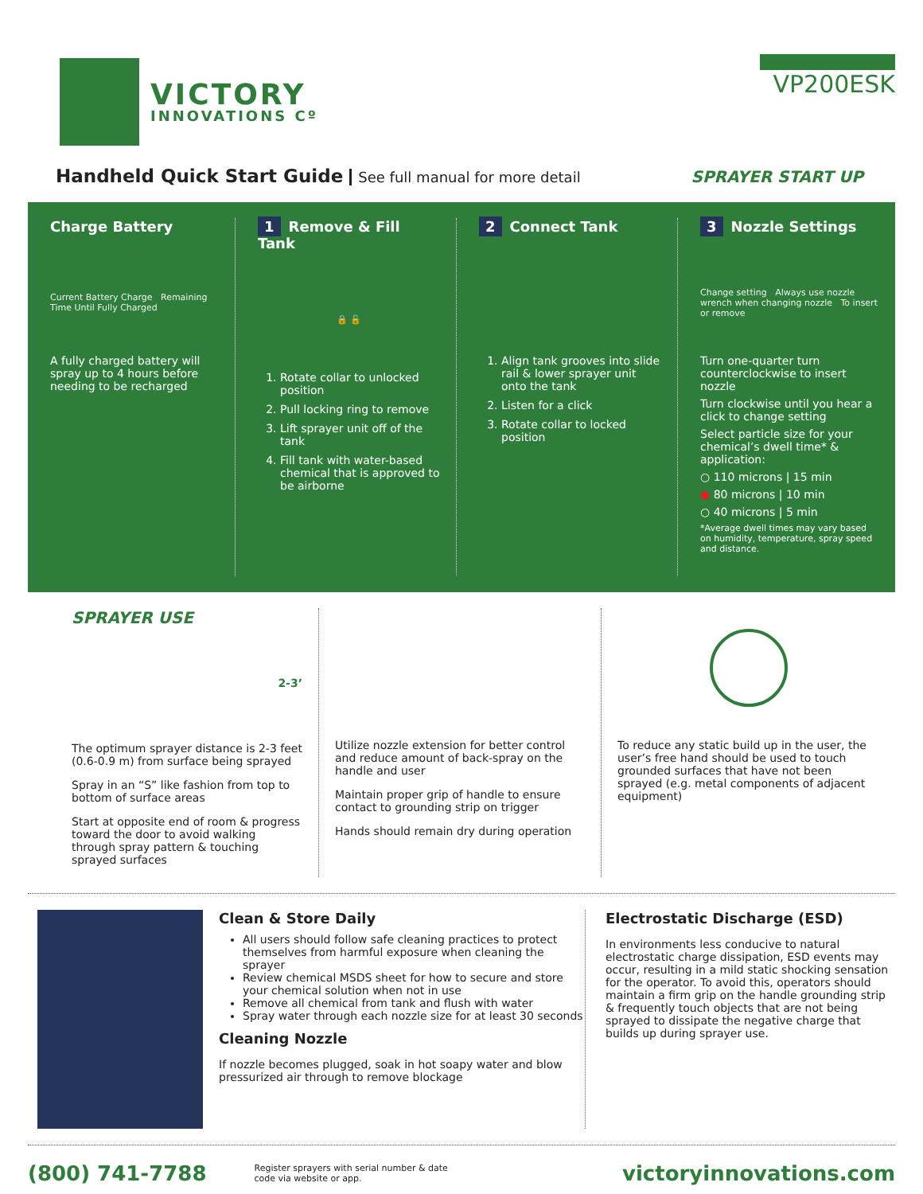VICTORY
INNOVATIONS Cº
VP200ESK
Handheld Quick Start Guide See full manual for more detail
SPRAYER START UP
Charge Battery
Current Battery Charge Remaining Time Until Fully Charged
A fully charged battery will spray up to 4 hours before needing to be recharged
1 Remove & Fill Tank
🔒 🔓
1. Rotate collar to unlocked position
2. Pull locking ring to remove
3. Lift sprayer unit off of the tank
4. Fill tank with water-based chemical that is approved to be airborne
2 Connect Tank
1. Align tank grooves into slide rail & lower sprayer unit onto the tank
2. Listen for a click
3. Rotate collar to locked position
3 Nozzle Settings
Change setting Always use nozzle wrench when changing nozzle To insert or remove
Turn one-quarter turn counterclockwise to insert nozzle
Turn clockwise until you hear a click to change setting
Select particle size for your chemical’s dwell time* & application:
○ 110 microns | 15 min
● 80 microns | 10 min
○ 40 microns | 5 min
*Average dwell times may vary based on humidity, temperature, spray speed and distance.
SPRAYER USE
2-3’
The optimum sprayer distance is 2-3 feet (0.6-0.9 m) from surface being sprayed
Spray in an “S” like fashion from top to bottom of surface areas
Start at opposite end of room & progress toward the door to avoid walking through spray pattern & touching sprayed surfaces
Utilize nozzle extension for better control and reduce amount of back-spray on the handle and user
Maintain proper grip of handle to ensure contact to grounding strip on trigger
Hands should remain dry during operation
To reduce any static build up in the user, the user’s free hand should be used to touch grounded surfaces that have not been sprayed (e.g. metal components of adjacent equipment)
Clean & Store Daily
All users should follow safe cleaning practices to protect themselves from harmful exposure when cleaning the sprayer
Review chemical MSDS sheet for how to secure and store your chemical solution when not in use
Remove all chemical from tank and flush with water
Spray water through each nozzle size for at least 30 seconds
Cleaning Nozzle
If nozzle becomes plugged, soak in hot soapy water and blow pressurized air through to remove blockage
Electrostatic Discharge (ESD)
In environments less conducive to natural electrostatic charge dissipation, ESD events may occur, resulting in a mild static shocking sensation for the operator. To avoid this, operators should maintain a firm grip on the handle grounding strip & frequently touch objects that are not being sprayed to dissipate the negative charge that builds up during sprayer use.
(800) 741-7788 Register sprayers with serial number & date
code via website or app. victoryinnovations.com